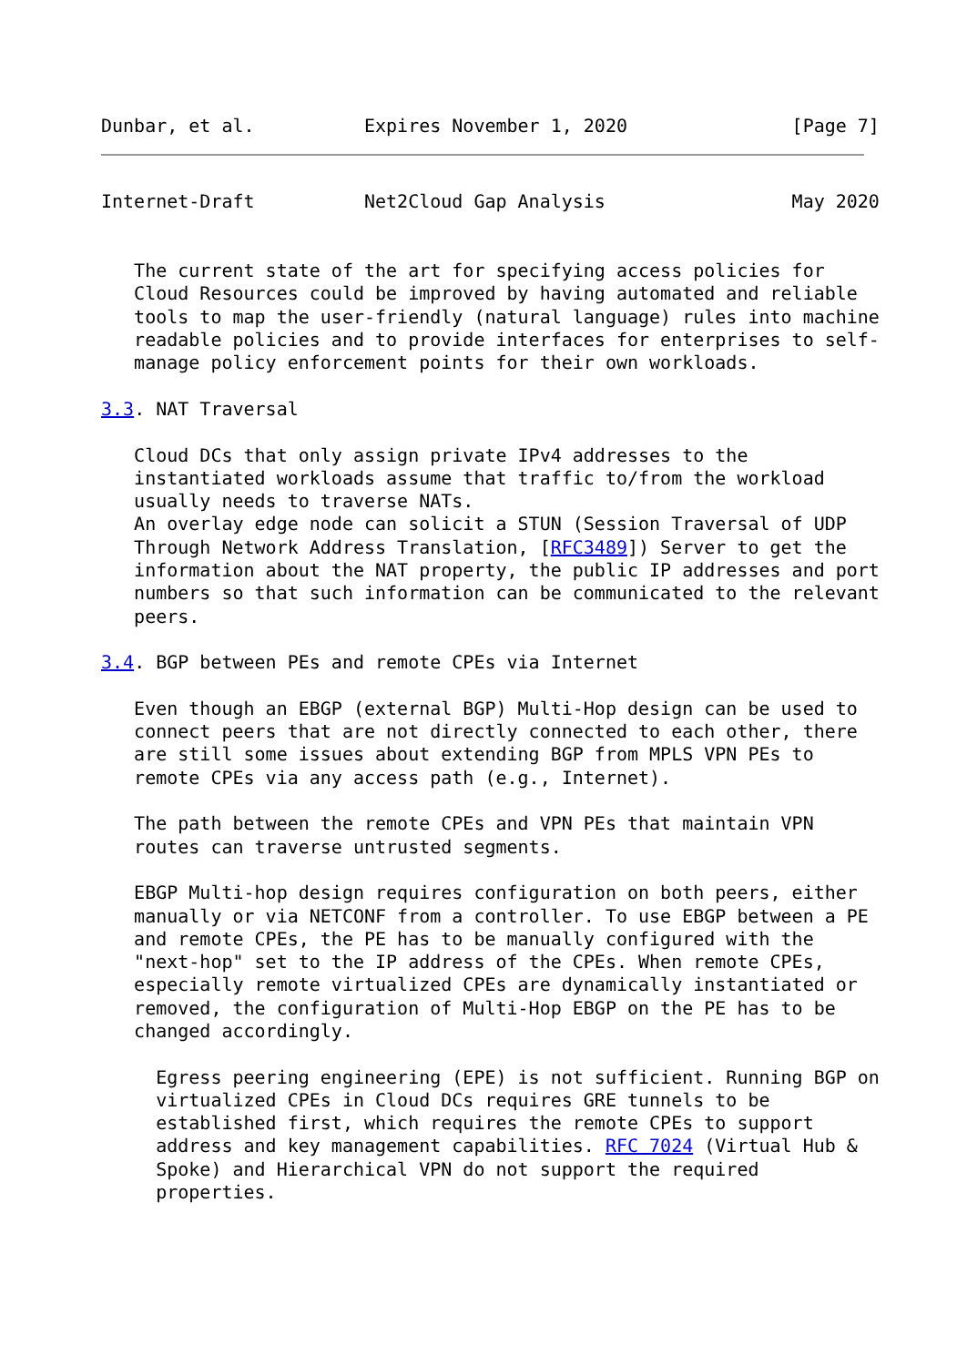Dunbar, et al.          Expires November 1, 2020               [Page 7]
Internet-Draft          Net2Cloud Gap Analysis                 May 2020


   The current state of the art for specifying access policies for
   Cloud Resources could be improved by having automated and reliable
   tools to map the user-friendly (natural language) rules into machine
   readable policies and to provide interfaces for enterprises to self-
   manage policy enforcement points for their own workloads.

3.3. NAT Traversal

   Cloud DCs that only assign private IPv4 addresses to the
   instantiated workloads assume that traffic to/from the workload
   usually needs to traverse NATs.
   An overlay edge node can solicit a STUN (Session Traversal of UDP
   Through Network Address Translation, [RFC3489]) Server to get the
   information about the NAT property, the public IP addresses and port
   numbers so that such information can be communicated to the relevant
   peers.

3.4. BGP between PEs and remote CPEs via Internet

   Even though an EBGP (external BGP) Multi-Hop design can be used to
   connect peers that are not directly connected to each other, there
   are still some issues about extending BGP from MPLS VPN PEs to
   remote CPEs via any access path (e.g., Internet).

   The path between the remote CPEs and VPN PEs that maintain VPN
   routes can traverse untrusted segments.

   EBGP Multi-hop design requires configuration on both peers, either
   manually or via NETCONF from a controller. To use EBGP between a PE
   and remote CPEs, the PE has to be manually configured with the
   "next-hop" set to the IP address of the CPEs. When remote CPEs,
   especially remote virtualized CPEs are dynamically instantiated or
   removed, the configuration of Multi-Hop EBGP on the PE has to be
   changed accordingly.

     Egress peering engineering (EPE) is not sufficient. Running BGP on
     virtualized CPEs in Cloud DCs requires GRE tunnels to be
     established first, which requires the remote CPEs to support
     address and key management capabilities. RFC 7024 (Virtual Hub &
     Spoke) and Hierarchical VPN do not support the required
     properties.